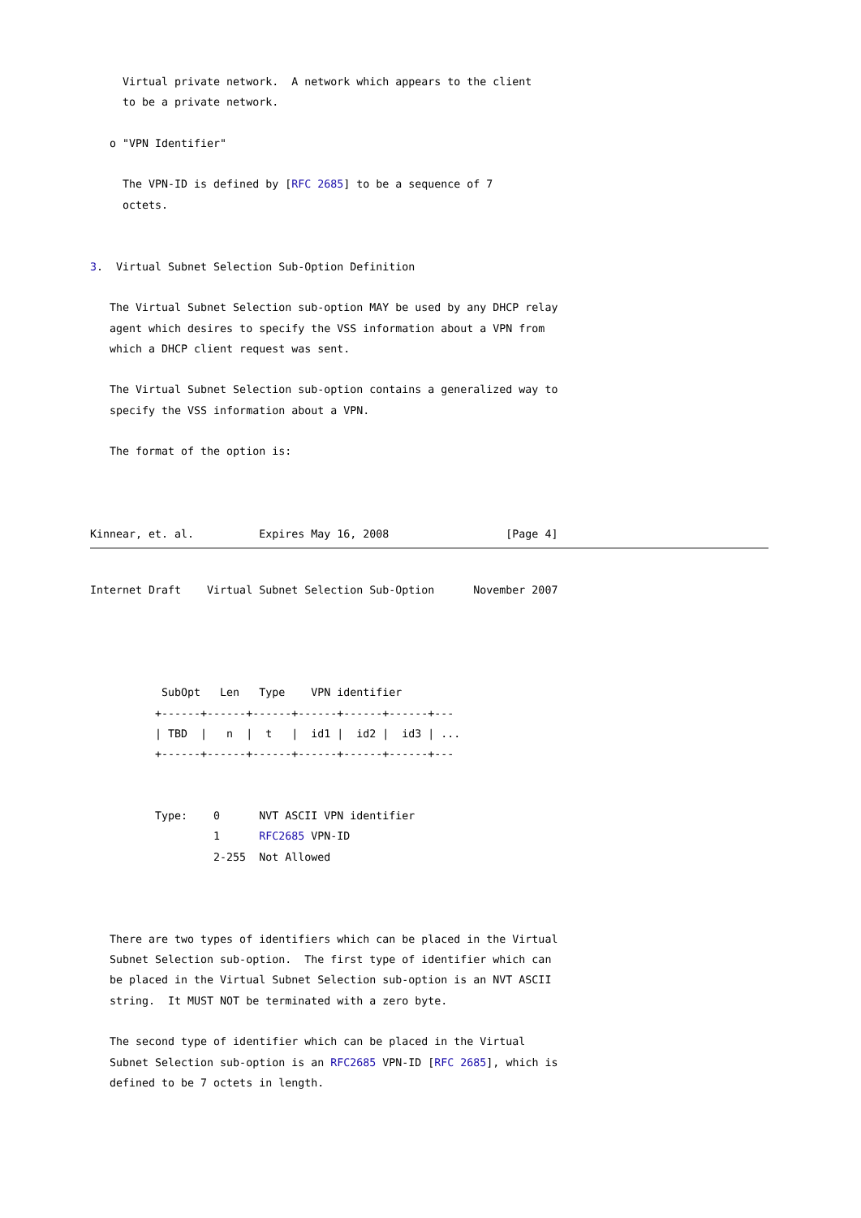Virtual private network.  A network which appears to the client
     to be a private network.

   o "VPN Identifier"

     The VPN-ID is defined by [RFC 2685] to be a sequence of 7
     octets.


3.  Virtual Subnet Selection Sub-Option Definition

   The Virtual Subnet Selection sub-option MAY be used by any DHCP relay
   agent which desires to specify the VSS information about a VPN from
   which a DHCP client request was sent.

   The Virtual Subnet Selection sub-option contains a generalized way to
   specify the VSS information about a VPN.

   The format of the option is:



Kinnear, et. al.          Expires May 16, 2008                  [Page 4]
Internet Draft    Virtual Subnet Selection Sub-Option      November 2007




           SubOpt   Len   Type    VPN identifier
          +------+------+------+------+------+------+---
          | TBD  |   n  |  t   |  id1 |  id2 |  id3 | ...
          +------+------+------+------+------+------+---


          Type:    0      NVT ASCII VPN identifier
                   1      RFC2685 VPN-ID
                   2-255  Not Allowed



   There are two types of identifiers which can be placed in the Virtual
   Subnet Selection sub-option.  The first type of identifier which can
   be placed in the Virtual Subnet Selection sub-option is an NVT ASCII
   string.  It MUST NOT be terminated with a zero byte.

   The second type of identifier which can be placed in the Virtual
   Subnet Selection sub-option is an RFC2685 VPN-ID [RFC 2685], which is
   defined to be 7 octets in length.